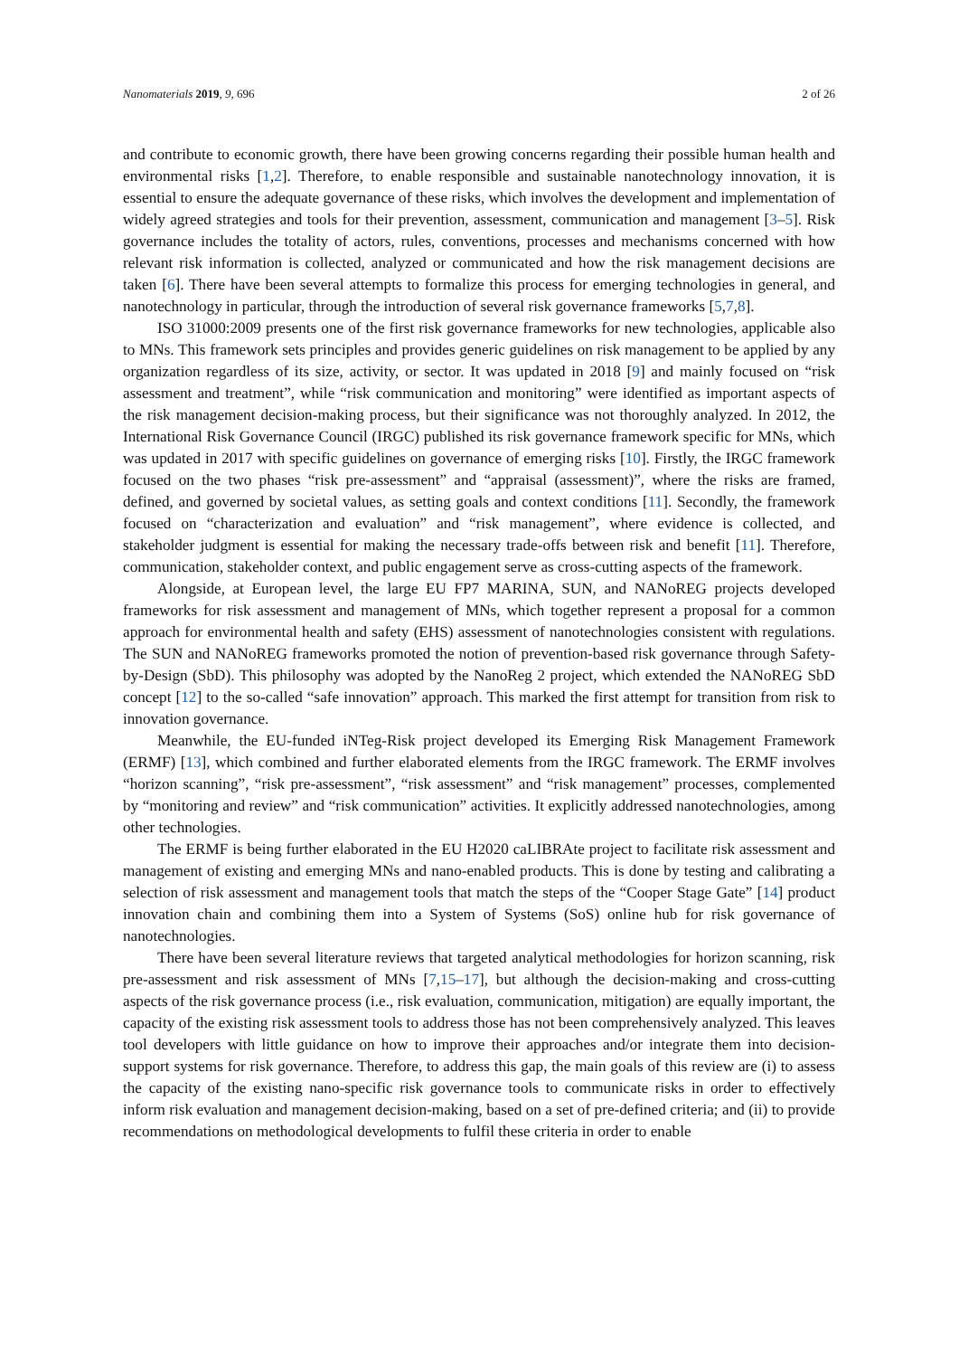Nanomaterials 2019, 9, 696 2 of 26
and contribute to economic growth, there have been growing concerns regarding their possible human health and environmental risks [1,2]. Therefore, to enable responsible and sustainable nanotechnology innovation, it is essential to ensure the adequate governance of these risks, which involves the development and implementation of widely agreed strategies and tools for their prevention, assessment, communication and management [3–5]. Risk governance includes the totality of actors, rules, conventions, processes and mechanisms concerned with how relevant risk information is collected, analyzed or communicated and how the risk management decisions are taken [6]. There have been several attempts to formalize this process for emerging technologies in general, and nanotechnology in particular, through the introduction of several risk governance frameworks [5,7,8].
ISO 31000:2009 presents one of the first risk governance frameworks for new technologies, applicable also to MNs. This framework sets principles and provides generic guidelines on risk management to be applied by any organization regardless of its size, activity, or sector. It was updated in 2018 [9] and mainly focused on “risk assessment and treatment”, while “risk communication and monitoring” were identified as important aspects of the risk management decision-making process, but their significance was not thoroughly analyzed. In 2012, the International Risk Governance Council (IRGC) published its risk governance framework specific for MNs, which was updated in 2017 with specific guidelines on governance of emerging risks [10]. Firstly, the IRGC framework focused on the two phases “risk pre-assessment” and “appraisal (assessment)”, where the risks are framed, defined, and governed by societal values, as setting goals and context conditions [11]. Secondly, the framework focused on “characterization and evaluation” and “risk management”, where evidence is collected, and stakeholder judgment is essential for making the necessary trade-offs between risk and benefit [11]. Therefore, communication, stakeholder context, and public engagement serve as cross-cutting aspects of the framework.
Alongside, at European level, the large EU FP7 MARINA, SUN, and NANoREG projects developed frameworks for risk assessment and management of MNs, which together represent a proposal for a common approach for environmental health and safety (EHS) assessment of nanotechnologies consistent with regulations. The SUN and NANoREG frameworks promoted the notion of prevention-based risk governance through Safety-by-Design (SbD). This philosophy was adopted by the NanoReg 2 project, which extended the NANoREG SbD concept [12] to the so-called “safe innovation” approach. This marked the first attempt for transition from risk to innovation governance.
Meanwhile, the EU-funded iNTeg-Risk project developed its Emerging Risk Management Framework (ERMF) [13], which combined and further elaborated elements from the IRGC framework. The ERMF involves “horizon scanning”, “risk pre-assessment”, “risk assessment” and “risk management” processes, complemented by “monitoring and review” and “risk communication” activities. It explicitly addressed nanotechnologies, among other technologies.
The ERMF is being further elaborated in the EU H2020 caLIBRAte project to facilitate risk assessment and management of existing and emerging MNs and nano-enabled products. This is done by testing and calibrating a selection of risk assessment and management tools that match the steps of the “Cooper Stage Gate” [14] product innovation chain and combining them into a System of Systems (SoS) online hub for risk governance of nanotechnologies.
There have been several literature reviews that targeted analytical methodologies for horizon scanning, risk pre-assessment and risk assessment of MNs [7,15–17], but although the decision-making and cross-cutting aspects of the risk governance process (i.e., risk evaluation, communication, mitigation) are equally important, the capacity of the existing risk assessment tools to address those has not been comprehensively analyzed. This leaves tool developers with little guidance on how to improve their approaches and/or integrate them into decision-support systems for risk governance. Therefore, to address this gap, the main goals of this review are (i) to assess the capacity of the existing nano-specific risk governance tools to communicate risks in order to effectively inform risk evaluation and management decision-making, based on a set of pre-defined criteria; and (ii) to provide recommendations on methodological developments to fulfil these criteria in order to enable